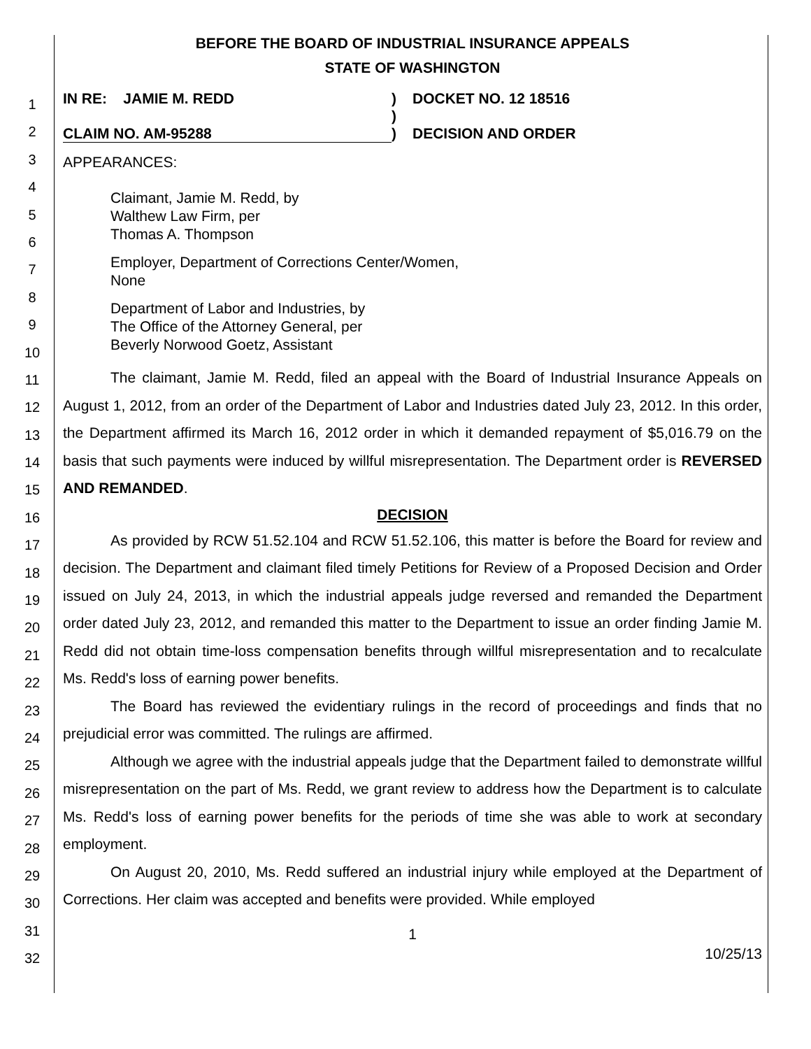1
2
3
4
5
6
7
8
9
10
11
12
13
14
15
16
17
18
19
20
21
22
23
24
25
26
27
28
29
30
31
32
BEFORE THE BOARD OF INDUSTRIAL INSURANCE APPEALS
STATE OF WASHINGTON
IN RE: JAMIE M. REDD
CLAIM NO. AM-95288
)
)
)
DOCKET NO. 12 18516
DECISION AND ORDER
APPEARANCES:
Claimant, Jamie M. Redd, by
Walthew Law Firm, per
Thomas A. Thompson
Employer, Department of Corrections Center/Women,
None
Department of Labor and Industries, by
The Office of the Attorney General, per
Beverly Norwood Goetz, Assistant
The claimant, Jamie M. Redd, filed an appeal with the Board of Industrial Insurance Appeals on August 1, 2012, from an order of the Department of Labor and Industries dated July 23, 2012. In this order, the Department affirmed its March 16, 2012 order in which it demanded repayment of $5,016.79 on the basis that such payments were induced by willful misrepresentation. The Department order is REVERSED AND REMANDED.
DECISION
As provided by RCW 51.52.104 and RCW 51.52.106, this matter is before the Board for review and decision. The Department and claimant filed timely Petitions for Review of a Proposed Decision and Order issued on July 24, 2013, in which the industrial appeals judge reversed and remanded the Department order dated July 23, 2012, and remanded this matter to the Department to issue an order finding Jamie M. Redd did not obtain time-loss compensation benefits through willful misrepresentation and to recalculate Ms. Redd's loss of earning power benefits.
The Board has reviewed the evidentiary rulings in the record of proceedings and finds that no prejudicial error was committed. The rulings are affirmed.
Although we agree with the industrial appeals judge that the Department failed to demonstrate willful misrepresentation on the part of Ms. Redd, we grant review to address how the Department is to calculate Ms. Redd's loss of earning power benefits for the periods of time she was able to work at secondary employment.
On August 20, 2010, Ms. Redd suffered an industrial injury while employed at the Department of Corrections. Her claim was accepted and benefits were provided. While employed
1
10/25/13